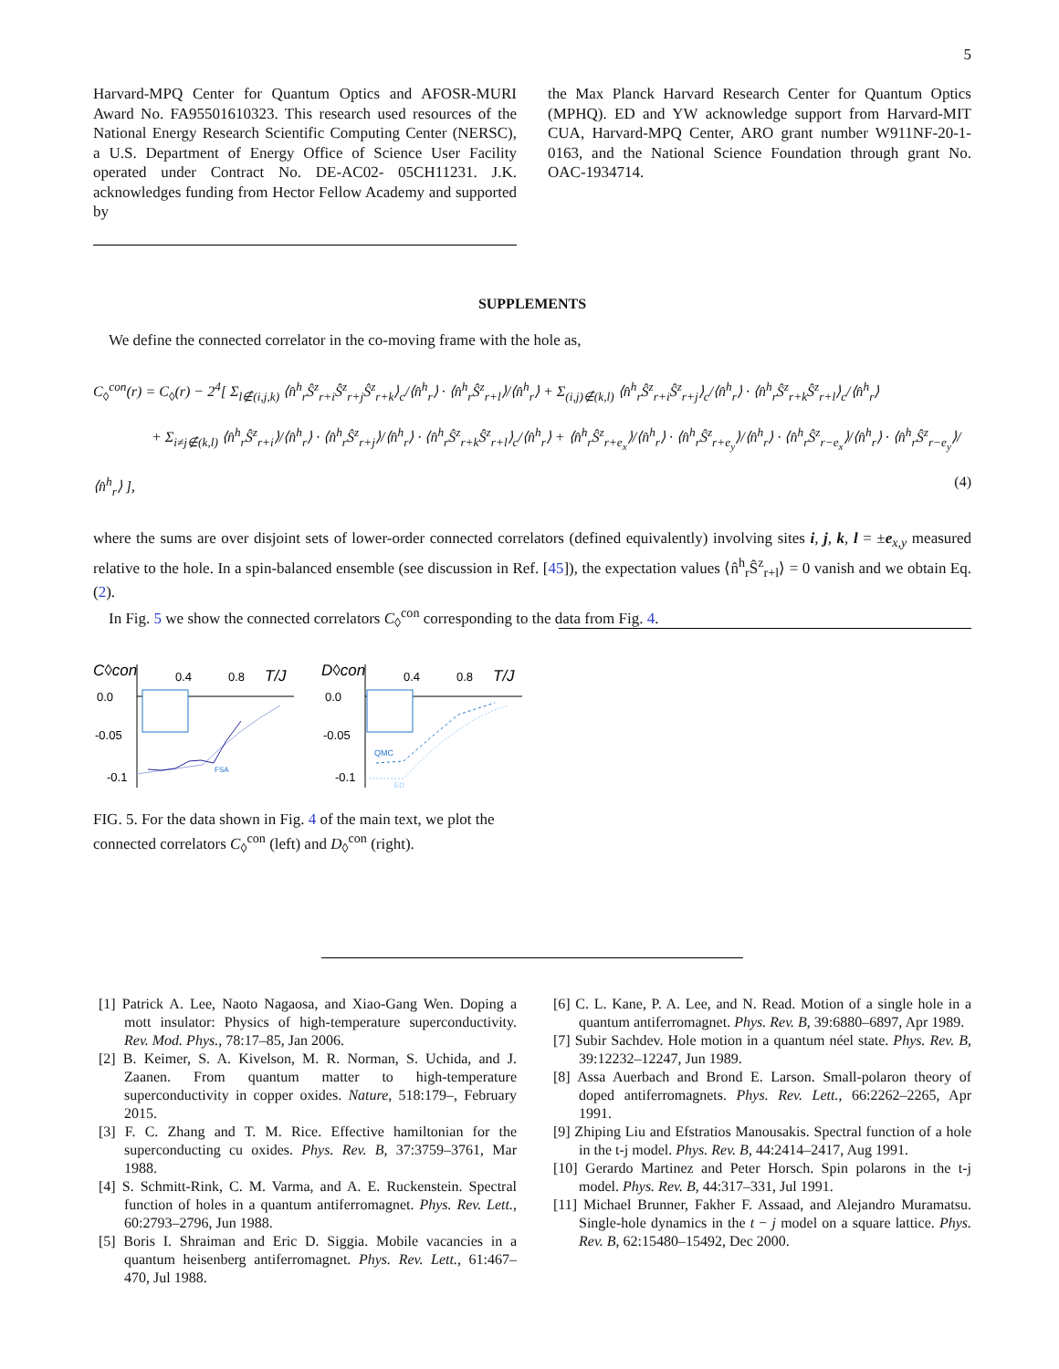5
Harvard-MPQ Center for Quantum Optics and AFOSR-MURI Award No. FA95501610323. This research used resources of the National Energy Research Scientific Computing Center (NERSC), a U.S. Department of Energy Office of Science User Facility operated under Contract No. DE-AC02- 05CH11231. J.K. acknowledges funding from Hector Fellow Academy and supported by
the Max Planck Harvard Research Center for Quantum Optics (MPHQ). ED and YW acknowledge support from Harvard-MIT CUA, Harvard-MPQ Center, ARO grant number W911NF-20-1-0163, and the National Science Foundation through grant No. OAC-1934714.
SUPPLEMENTS
We define the connected correlator in the co-moving frame with the hole as,
C<sub>◊</sub><sup>con</sup>(r) = C<sub>◊</sub>(r) − 2<sup>4</sup>[ Σ<sub>l∉(i,j,k)</sub> ⟨n̂<sup>h</sup><sub>r</sub>Ŝ<sup>z</sup><sub>r+i</sub>Ŝ<sup>z</sup><sub>r+j</sub>Ŝ<sup>z</sup><sub>r+k</sub>⟩<sub>c</sub>/⟨n̂<sup>h</sup><sub>r</sub>⟩ · ⟨n̂<sup>h</sup><sub>r</sub>Ŝ<sup>z</sup><sub>r+l</sub>⟩/⟨n̂<sup>h</sup><sub>r</sub>⟩ + Σ<sub>(i,j)∉(k,l)</sub> ⟨n̂<sup>h</sup><sub>r</sub>Ŝ<sup>z</sup><sub>r+i</sub>Ŝ<sup>z</sup><sub>r+j</sub>⟩<sub>c</sub>/⟨n̂<sup>h</sup><sub>r</sub>⟩ · ⟨n̂<sup>h</sup><sub>r</sub>Ŝ<sup>z</sup><sub>r+k</sub>Ŝ<sup>z</sup><sub>r+l</sub>⟩<sub>c</sub>/⟨n̂<sup>h</sup><sub>r</sub>⟩
+ Σ<sub>i≠j∉(k,l)</sub> ⟨n̂<sup>h</sup><sub>r</sub>Ŝ<sup>z</sup><sub>r+i</sub>⟩/⟨n̂<sup>h</sup><sub>r</sub>⟩ · ⟨n̂<sup>h</sup><sub>r</sub>Ŝ<sup>z</sup><sub>r+j</sub>⟩/⟨n̂<sup>h</sup><sub>r</sub>⟩ · ⟨n̂<sup>h</sup><sub>r</sub>Ŝ<sup>z</sup><sub>r+k</sub>Ŝ<sup>z</sup><sub>r+l</sub>⟩<sub>c</sub>/⟨n̂<sup>h</sup><sub>r</sub>⟩ + ⟨n̂<sup>h</sup><sub>r</sub>Ŝ<sup>z</sup><sub>r+e<sub>x</sub></sub>⟩/⟨n̂<sup>h</sup><sub>r</sub>⟩ · ⟨n̂<sup>h</sup><sub>r</sub>Ŝ<sup>z</sup><sub>r+e<sub>y</sub></sub>⟩/⟨n̂<sup>h</sup><sub>r</sub>⟩ · ⟨n̂<sup>h</sup><sub>r</sub>Ŝ<sup>z</sup><sub>r−e<sub>x</sub></sub>⟩/⟨n̂<sup>h</sup><sub>r</sub>⟩ · ⟨n̂<sup>h</sup><sub>r</sub>Ŝ<sup>z</sup><sub>r−e<sub>y</sub></sub>⟩/⟨n̂<sup>h</sup><sub>r</sub>⟩ ], (4)
where the sums are over disjoint sets of lower-order connected correlators (defined equivalently) involving sites i, j, k, l = ±e<sub>x,y</sub> measured relative to the hole. In a spin-balanced ensemble (see discussion in Ref. [45]), the expectation values ⟨n̂<sup>h</sup><sub>r</sub>Ŝ<sup>z</sup><sub>r+l</sub>⟩ = 0 vanish and we obtain Eq. (2).
In Fig. 5 we show the connected correlators C<sub>◊</sub><sup>con</sup> corresponding to the data from Fig. 4.
C◊con
0.4
0.8
T/J
0.0
-0.05
-0.1
FSA
D◊con
0.4
0.8
T/J
0.0
-0.05
-0.1
QMC
ED
FIG. 5. For the data shown in Fig. 4 of the main text, we plot the connected correlators C<sub>◊</sub><sup>con</sup> (left) and D<sub>◊</sub><sup>con</sup> (right).
[1] Patrick A. Lee, Naoto Nagaosa, and Xiao-Gang Wen. Doping a mott insulator: Physics of high-temperature superconductivity. Rev. Mod. Phys., 78:17–85, Jan 2006.
[2] B. Keimer, S. A. Kivelson, M. R. Norman, S. Uchida, and J. Zaanen. From quantum matter to high-temperature superconductivity in copper oxides. Nature, 518:179–, February 2015.
[3] F. C. Zhang and T. M. Rice. Effective hamiltonian for the superconducting cu oxides. Phys. Rev. B, 37:3759–3761, Mar 1988.
[4] S. Schmitt-Rink, C. M. Varma, and A. E. Ruckenstein. Spectral function of holes in a quantum antiferromagnet. Phys. Rev. Lett., 60:2793–2796, Jun 1988.
[5] Boris I. Shraiman and Eric D. Siggia. Mobile vacancies in a quantum heisenberg antiferromagnet. Phys. Rev. Lett., 61:467–470, Jul 1988.
[6] C. L. Kane, P. A. Lee, and N. Read. Motion of a single hole in a quantum antiferromagnet. Phys. Rev. B, 39:6880–6897, Apr 1989.
[7] Subir Sachdev. Hole motion in a quantum néel state. Phys. Rev. B, 39:12232–12247, Jun 1989.
[8] Assa Auerbach and Brond E. Larson. Small-polaron theory of doped antiferromagnets. Phys. Rev. Lett., 66:2262–2265, Apr 1991.
[9] Zhiping Liu and Efstratios Manousakis. Spectral function of a hole in the t-j model. Phys. Rev. B, 44:2414–2417, Aug 1991.
[10] Gerardo Martinez and Peter Horsch. Spin polarons in the t-j model. Phys. Rev. B, 44:317–331, Jul 1991.
[11] Michael Brunner, Fakher F. Assaad, and Alejandro Muramatsu. Single-hole dynamics in the t − j model on a square lattice. Phys. Rev. B, 62:15480–15492, Dec 2000.